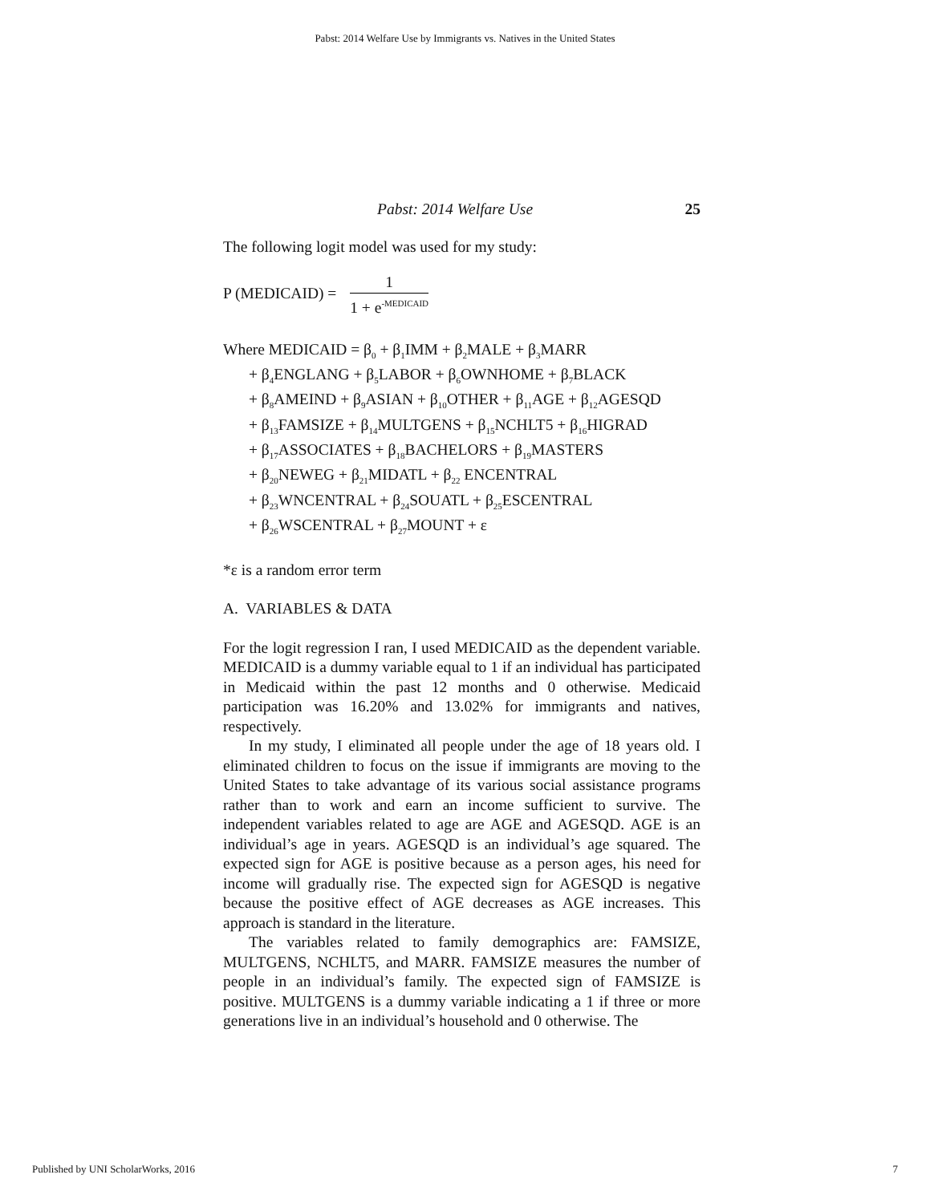Pabst: 2014 Welfare Use by Immigrants vs. Natives in the United States
Pabst: 2014 Welfare Use 25
The following logit model was used for my study:
P (MEDICAID) =
1
1 + e<sup>-MEDICAID</sup>
Where MEDICAID = β<sub>0</sub> + β<sub>1</sub>IMM + β<sub>2</sub>MALE + β<sub>3</sub>MARR
+ β<sub>4</sub>ENGLANG + β<sub>5</sub>LABOR + β<sub>6</sub>OWNHOME + β<sub>7</sub>BLACK
+ β<sub>8</sub>AMEIND + β<sub>9</sub>ASIAN + β<sub>10</sub>OTHER + β<sub>11</sub>AGE + β<sub>12</sub>AGESQD
+ β<sub>13</sub>FAMSIZE + β<sub>14</sub>MULTGENS + β<sub>15</sub>NCHLT5 + β<sub>16</sub>HIGRAD
+ β<sub>17</sub>ASSOCIATES + β<sub>18</sub>BACHELORS + β<sub>19</sub>MASTERS
+ β<sub>20</sub>NEWEG + β<sub>21</sub>MIDATL + β<sub>22</sub> ENCENTRAL
+ β<sub>23</sub>WNCENTRAL + β<sub>24</sub>SOUATL + β<sub>25</sub>ESCENTRAL
+ β<sub>26</sub>WSCENTRAL + β<sub>27</sub>MOUNT + ε
*ε is a random error term
A. VARIABLES & DATA
For the logit regression I ran, I used MEDICAID as the dependent variable. MEDICAID is a dummy variable equal to 1 if an individual has participated in Medicaid within the past 12 months and 0 otherwise. Medicaid participation was 16.20% and 13.02% for immigrants and natives, respectively.
In my study, I eliminated all people under the age of 18 years old. I eliminated children to focus on the issue if immigrants are moving to the United States to take advantage of its various social assistance programs rather than to work and earn an income sufficient to survive. The independent variables related to age are AGE and AGESQD. AGE is an individual’s age in years. AGESQD is an individual’s age squared. The expected sign for AGE is positive because as a person ages, his need for income will gradually rise. The expected sign for AGESQD is negative because the positive effect of AGE decreases as AGE increases. This approach is standard in the literature.
The variables related to family demographics are: FAMSIZE, MULTGENS, NCHLT5, and MARR. FAMSIZE measures the number of people in an individual’s family. The expected sign of FAMSIZE is positive. MULTGENS is a dummy variable indicating a 1 if three or more generations live in an individual’s household and 0 otherwise. The
Published by UNI ScholarWorks, 2016 7